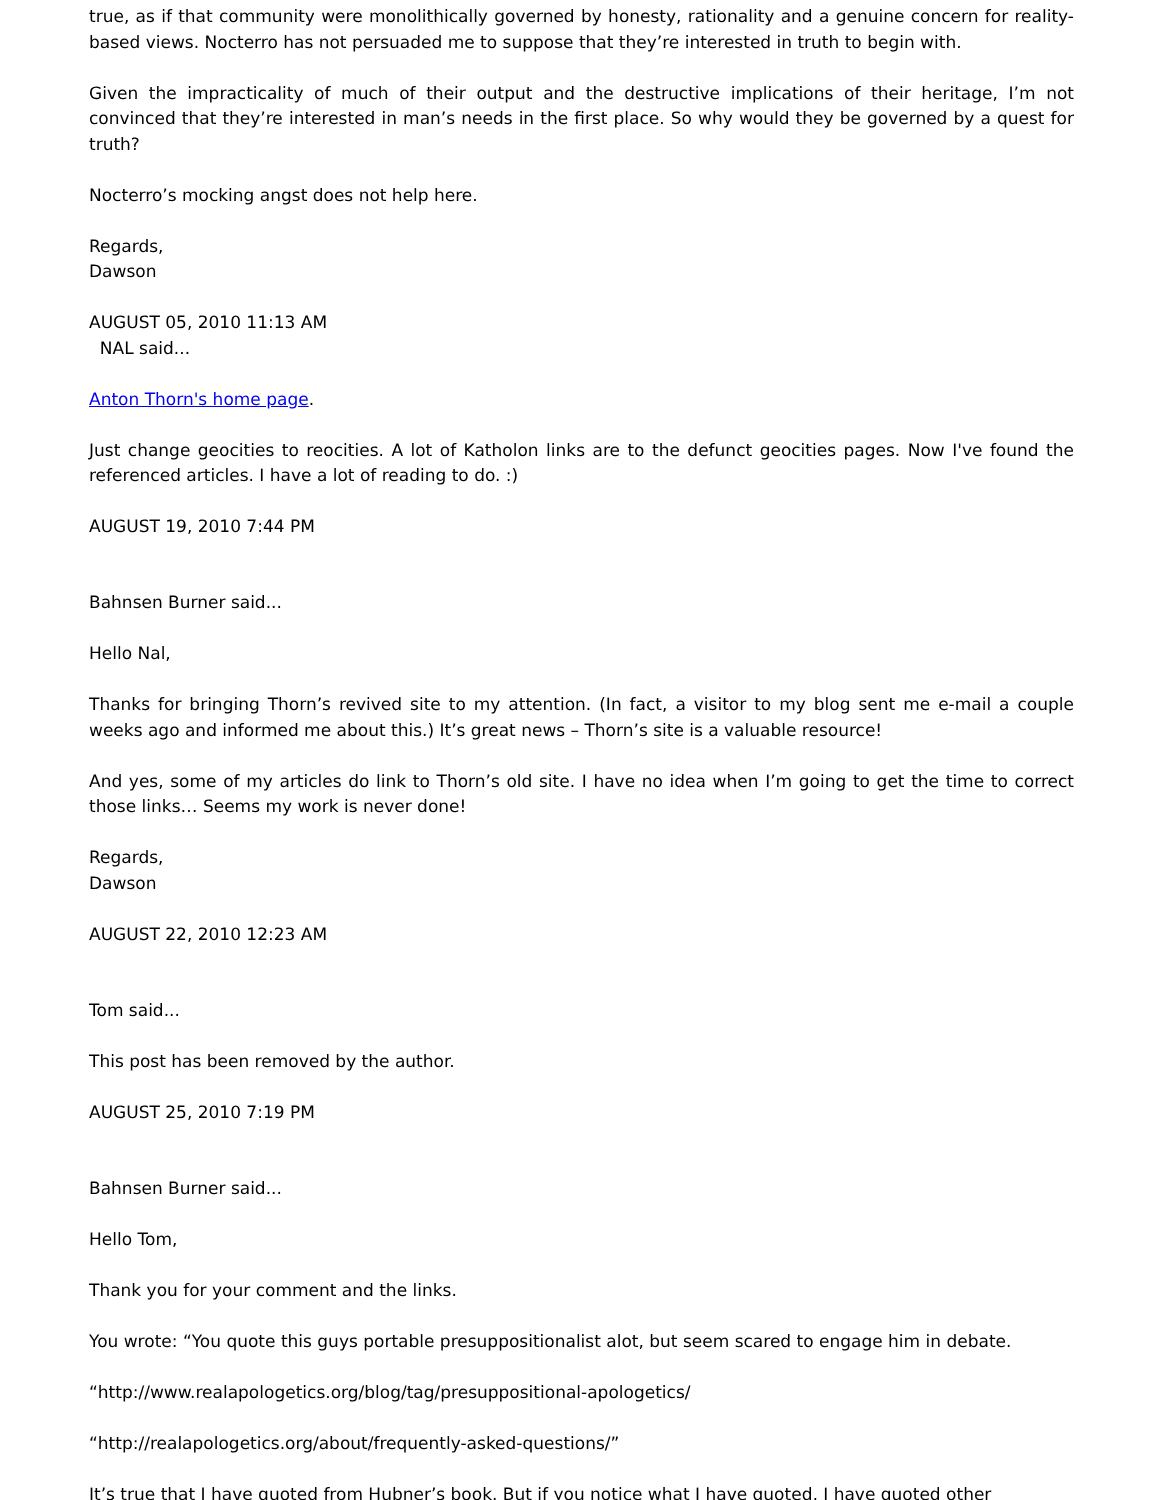true, as if that community were monolithically governed by honesty, rationality and a genuine concern for reality-based views. Nocterro has not persuaded me to suppose that they’re interested in truth to begin with.
Given the impracticality of much of their output and the destructive implications of their heritage, I’m not convinced that they’re interested in man’s needs in the first place. So why would they be governed by a quest for truth?
Nocterro’s mocking angst does not help here.
Regards,
Dawson
AUGUST 05, 2010 11:13 AM
NAL said...
Anton Thorn's home page.
Just change geocities to reocities. A lot of Katholon links are to the defunct geocities pages. Now I've found the referenced articles. I have a lot of reading to do. :)
AUGUST 19, 2010 7:44 PM
Bahnsen Burner said...
Hello Nal,
Thanks for bringing Thorn’s revived site to my attention. (In fact, a visitor to my blog sent me e-mail a couple weeks ago and informed me about this.) It’s great news – Thorn’s site is a valuable resource!
And yes, some of my articles do link to Thorn’s old site. I have no idea when I’m going to get the time to correct those links… Seems my work is never done!
Regards,
Dawson
AUGUST 22, 2010 12:23 AM
Tom said...
This post has been removed by the author.
AUGUST 25, 2010 7:19 PM
Bahnsen Burner said...
Hello Tom,
Thank you for your comment and the links.
You wrote: “You quote this guys portable presuppositionalist alot, but seem scared to engage him in debate.
“http://www.realapologetics.org/blog/tag/presuppositional-apologetics/
“http://realapologetics.org/about/frequently-asked-questions/”
It’s true that I have quoted from Hubner’s book. But if you notice what I have quoted, I have quoted other